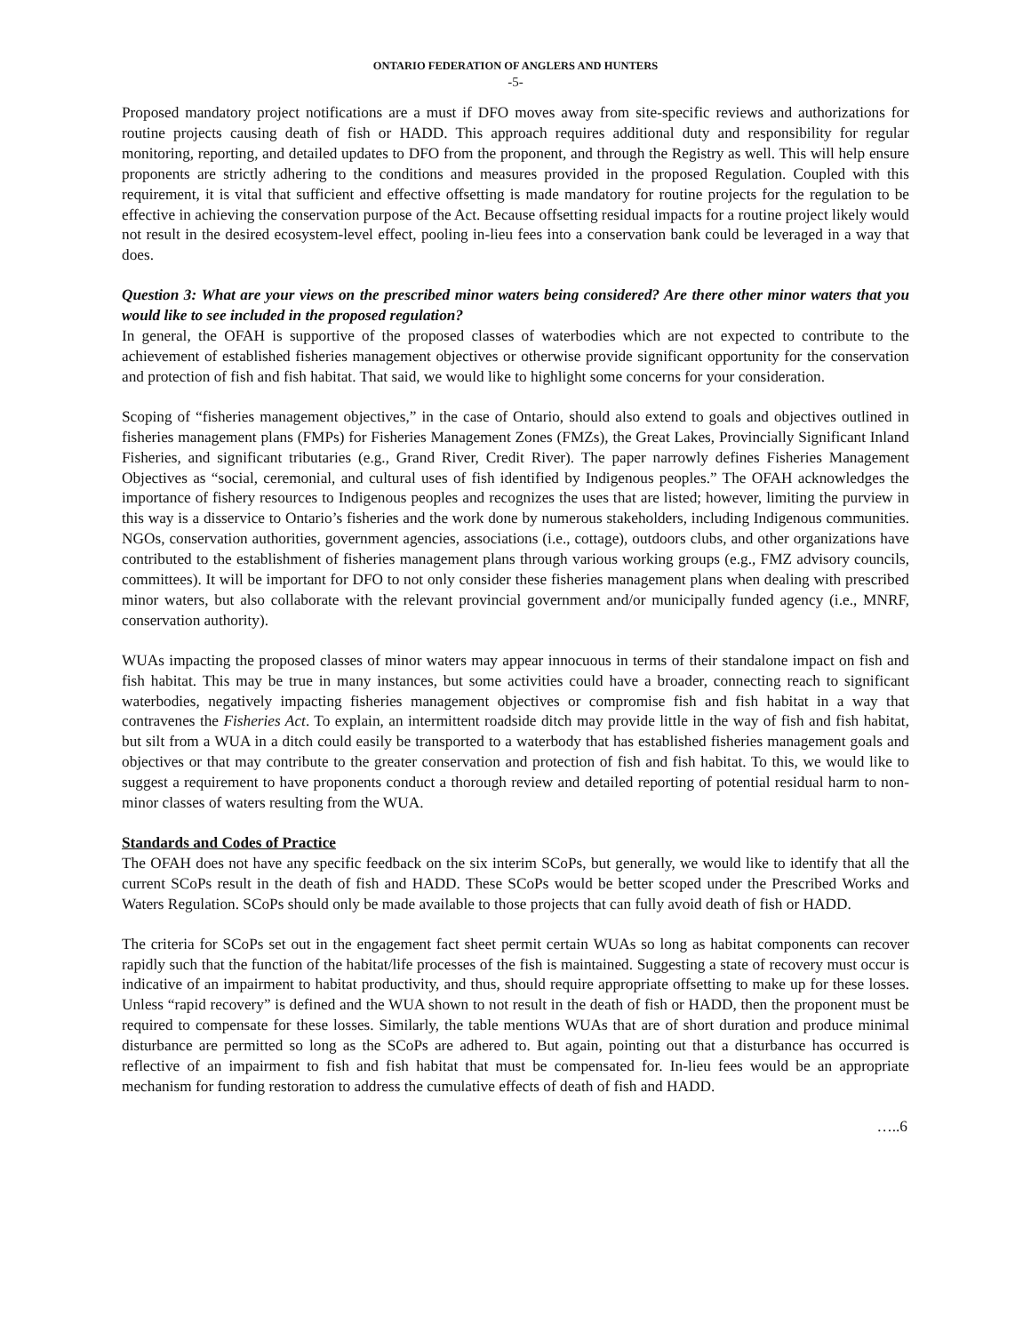ONTARIO FEDERATION OF ANGLERS AND HUNTERS
-5-
Proposed mandatory project notifications are a must if DFO moves away from site-specific reviews and authorizations for routine projects causing death of fish or HADD. This approach requires additional duty and responsibility for regular monitoring, reporting, and detailed updates to DFO from the proponent, and through the Registry as well. This will help ensure proponents are strictly adhering to the conditions and measures provided in the proposed Regulation. Coupled with this requirement, it is vital that sufficient and effective offsetting is made mandatory for routine projects for the regulation to be effective in achieving the conservation purpose of the Act. Because offsetting residual impacts for a routine project likely would not result in the desired ecosystem-level effect, pooling in-lieu fees into a conservation bank could be leveraged in a way that does.
Question 3: What are your views on the prescribed minor waters being considered? Are there other minor waters that you would like to see included in the proposed regulation?
In general, the OFAH is supportive of the proposed classes of waterbodies which are not expected to contribute to the achievement of established fisheries management objectives or otherwise provide significant opportunity for the conservation and protection of fish and fish habitat. That said, we would like to highlight some concerns for your consideration.
Scoping of “fisheries management objectives,” in the case of Ontario, should also extend to goals and objectives outlined in fisheries management plans (FMPs) for Fisheries Management Zones (FMZs), the Great Lakes, Provincially Significant Inland Fisheries, and significant tributaries (e.g., Grand River, Credit River). The paper narrowly defines Fisheries Management Objectives as “social, ceremonial, and cultural uses of fish identified by Indigenous peoples.” The OFAH acknowledges the importance of fishery resources to Indigenous peoples and recognizes the uses that are listed; however, limiting the purview in this way is a disservice to Ontario’s fisheries and the work done by numerous stakeholders, including Indigenous communities. NGOs, conservation authorities, government agencies, associations (i.e., cottage), outdoors clubs, and other organizations have contributed to the establishment of fisheries management plans through various working groups (e.g., FMZ advisory councils, committees). It will be important for DFO to not only consider these fisheries management plans when dealing with prescribed minor waters, but also collaborate with the relevant provincial government and/or municipally funded agency (i.e., MNRF, conservation authority).
WUAs impacting the proposed classes of minor waters may appear innocuous in terms of their standalone impact on fish and fish habitat. This may be true in many instances, but some activities could have a broader, connecting reach to significant waterbodies, negatively impacting fisheries management objectives or compromise fish and fish habitat in a way that contravenes the Fisheries Act. To explain, an intermittent roadside ditch may provide little in the way of fish and fish habitat, but silt from a WUA in a ditch could easily be transported to a waterbody that has established fisheries management goals and objectives or that may contribute to the greater conservation and protection of fish and fish habitat. To this, we would like to suggest a requirement to have proponents conduct a thorough review and detailed reporting of potential residual harm to non-minor classes of waters resulting from the WUA.
Standards and Codes of Practice
The OFAH does not have any specific feedback on the six interim SCoPs, but generally, we would like to identify that all the current SCoPs result in the death of fish and HADD. These SCoPs would be better scoped under the Prescribed Works and Waters Regulation. SCoPs should only be made available to those projects that can fully avoid death of fish or HADD.
The criteria for SCoPs set out in the engagement fact sheet permit certain WUAs so long as habitat components can recover rapidly such that the function of the habitat/life processes of the fish is maintained. Suggesting a state of recovery must occur is indicative of an impairment to habitat productivity, and thus, should require appropriate offsetting to make up for these losses. Unless “rapid recovery” is defined and the WUA shown to not result in the death of fish or HADD, then the proponent must be required to compensate for these losses. Similarly, the table mentions WUAs that are of short duration and produce minimal disturbance are permitted so long as the SCoPs are adhered to. But again, pointing out that a disturbance has occurred is reflective of an impairment to fish and fish habitat that must be compensated for. In-lieu fees would be an appropriate mechanism for funding restoration to address the cumulative effects of death of fish and HADD.
…..6